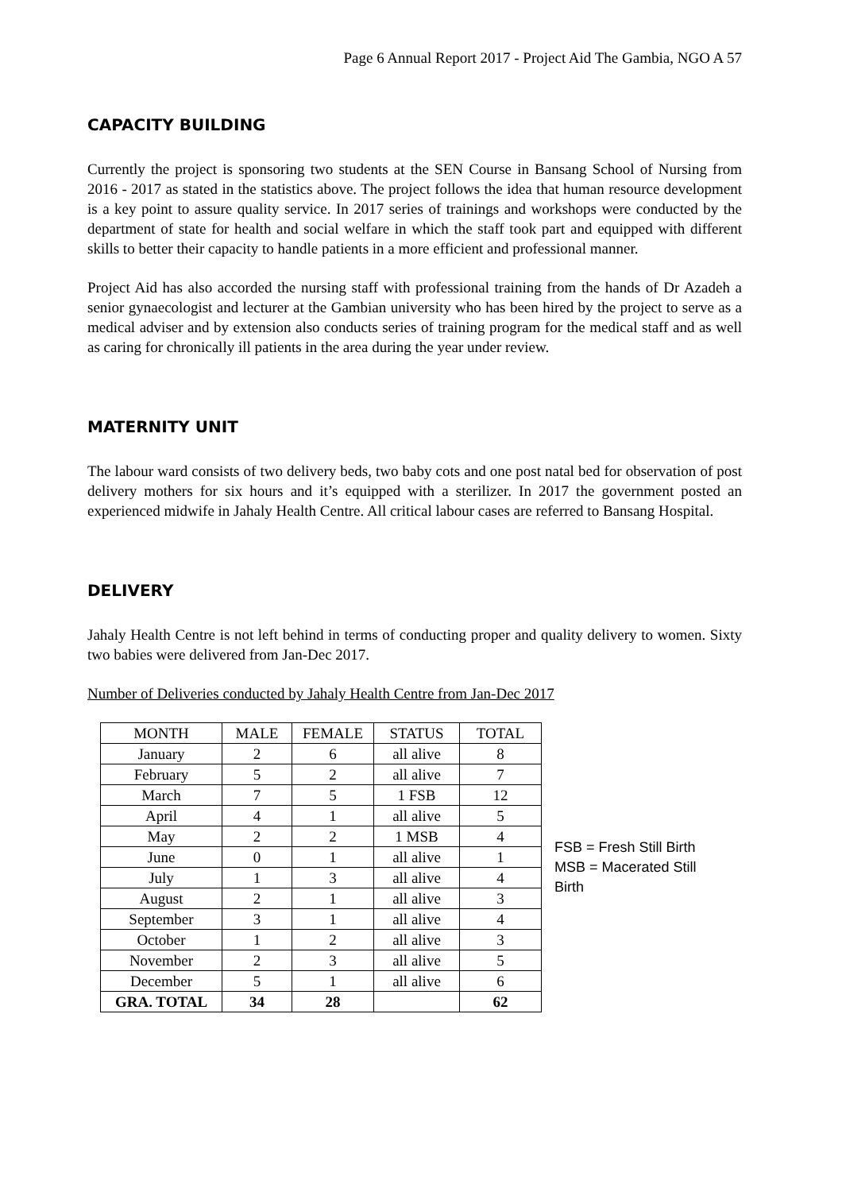Page 6 Annual Report 2017 - Project Aid The Gambia, NGO A 57
CAPACITY BUILDING
Currently the project is sponsoring two students at the SEN Course in Bansang School of Nursing from 2016 - 2017 as stated in the statistics above. The project follows the idea that human resource development is a key point to assure quality service. In 2017 series of trainings and workshops were conducted by the department of state for health and social welfare in which the staff took part and equipped with different skills to better their capacity to handle patients in a more efficient and professional manner.
Project Aid has also accorded the nursing staff with professional training from the hands of Dr Azadeh a senior gynaecologist and lecturer at the Gambian university who has been hired by the project to serve as a medical adviser and by extension also conducts series of training program for the medical staff and as well as caring for chronically ill patients in the area during the year under review.
MATERNITY UNIT
The labour ward consists of two delivery beds, two baby cots and one post natal bed for observation of post delivery mothers for six hours and it’s equipped with a sterilizer. In 2017 the government posted an experienced midwife in Jahaly Health Centre. All critical labour cases are referred to Bansang Hospital.
DELIVERY
Jahaly Health Centre is not left behind in terms of conducting proper and quality delivery to women. Sixty two babies were delivered from Jan-Dec 2017.
Number of Deliveries conducted by Jahaly Health Centre from Jan-Dec 2017
| MONTH | MALE | FEMALE | STATUS | TOTAL |
| --- | --- | --- | --- | --- |
| January | 2 | 6 | all alive | 8 |
| February | 5 | 2 | all alive | 7 |
| March | 7 | 5 | 1 FSB | 12 |
| April | 4 | 1 | all alive | 5 |
| May | 2 | 2 | 1 MSB | 4 |
| June | 0 | 1 | all alive | 1 |
| July | 1 | 3 | all alive | 4 |
| August | 2 | 1 | all alive | 3 |
| September | 3 | 1 | all alive | 4 |
| October | 1 | 2 | all alive | 3 |
| November | 2 | 3 | all alive | 5 |
| December | 5 | 1 | all alive | 6 |
| GRA. TOTAL | 34 | 28 | | 62 |
FSB = Fresh Still Birth
MSB = Macerated Still
Birth